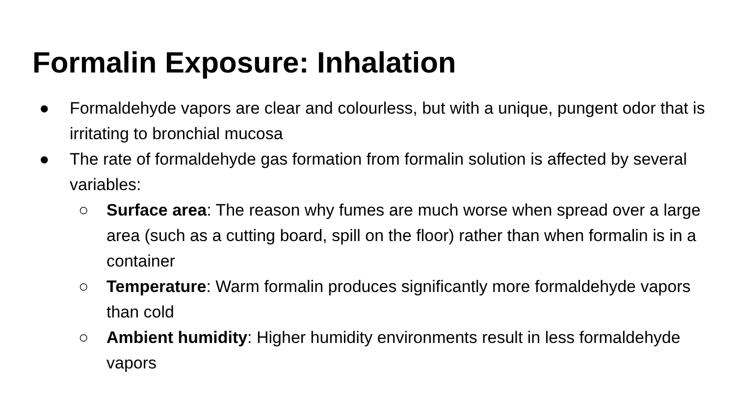Formalin Exposure: Inhalation
● Formaldehyde vapors are clear and colourless, but with a unique, pungent odor that is irritating to bronchial mucosa
● The rate of formaldehyde gas formation from formalin solution is affected by several variables:
○ Surface area: The reason why fumes are much worse when spread over a large area (such as a cutting board, spill on the floor) rather than when formalin is in a container
○ Temperature: Warm formalin produces significantly more formaldehyde vapors than cold
○ Ambient humidity: Higher humidity environments result in less formaldehyde vapors